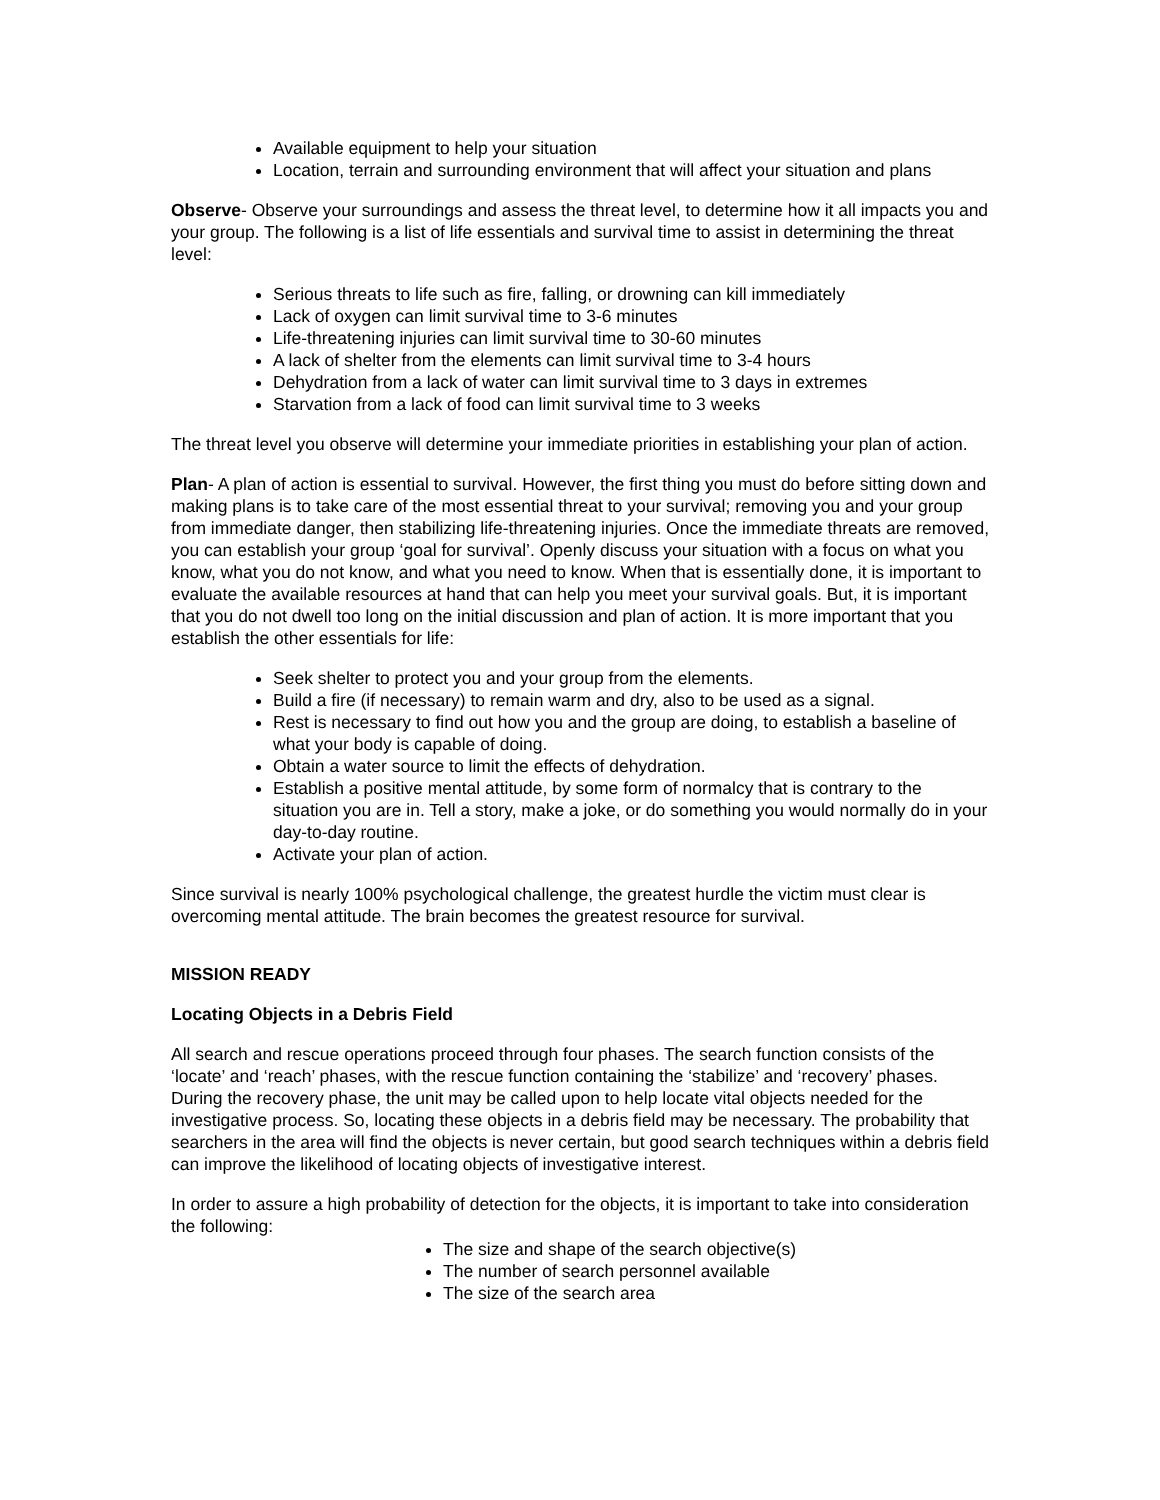Available equipment to help your situation
Location, terrain and surrounding environment that will affect your situation and plans
Observe- Observe your surroundings and assess the threat level, to determine how it all impacts you and your group. The following is a list of life essentials and survival time to assist in determining the threat level:
Serious threats to life such as fire, falling, or drowning can kill immediately
Lack of oxygen can limit survival time to 3-6 minutes
Life-threatening injuries can limit survival time to 30-60 minutes
A lack of shelter from the elements can limit survival time to 3-4 hours
Dehydration from a lack of water can limit survival time to 3 days in extremes
Starvation from a lack of food can limit survival time to 3 weeks
The threat level you observe will determine your immediate priorities in establishing your plan of action.
Plan- A plan of action is essential to survival. However, the first thing you must do before sitting down and making plans is to take care of the most essential threat to your survival; removing you and your group from immediate danger, then stabilizing life-threatening injuries. Once the immediate threats are removed, you can establish your group ‘goal for survival’. Openly discuss your situation with a focus on what you know, what you do not know, and what you need to know. When that is essentially done, it is important to evaluate the available resources at hand that can help you meet your survival goals. But, it is important that you do not dwell too long on the initial discussion and plan of action. It is more important that you establish the other essentials for life:
Seek shelter to protect you and your group from the elements.
Build a fire (if necessary) to remain warm and dry, also to be used as a signal.
Rest is necessary to find out how you and the group are doing, to establish a baseline of what your body is capable of doing.
Obtain a water source to limit the effects of dehydration.
Establish a positive mental attitude, by some form of normalcy that is contrary to the situation you are in. Tell a story, make a joke, or do something you would normally do in your day-to-day routine.
Activate your plan of action.
Since survival is nearly 100% psychological challenge, the greatest hurdle the victim must clear is overcoming mental attitude. The brain becomes the greatest resource for survival.
MISSION READY
Locating Objects in a Debris Field
All search and rescue operations proceed through four phases. The search function consists of the ‘locate’ and ‘reach’ phases, with the rescue function containing the ‘stabilize’ and ‘recovery’ phases. During the recovery phase, the unit may be called upon to help locate vital objects needed for the investigative process. So, locating these objects in a debris field may be necessary. The probability that searchers in the area will find the objects is never certain, but good search techniques within a debris field can improve the likelihood of locating objects of investigative interest.
In order to assure a high probability of detection for the objects, it is important to take into consideration the following:
The size and shape of the search objective(s)
The number of search personnel available
The size of the search area